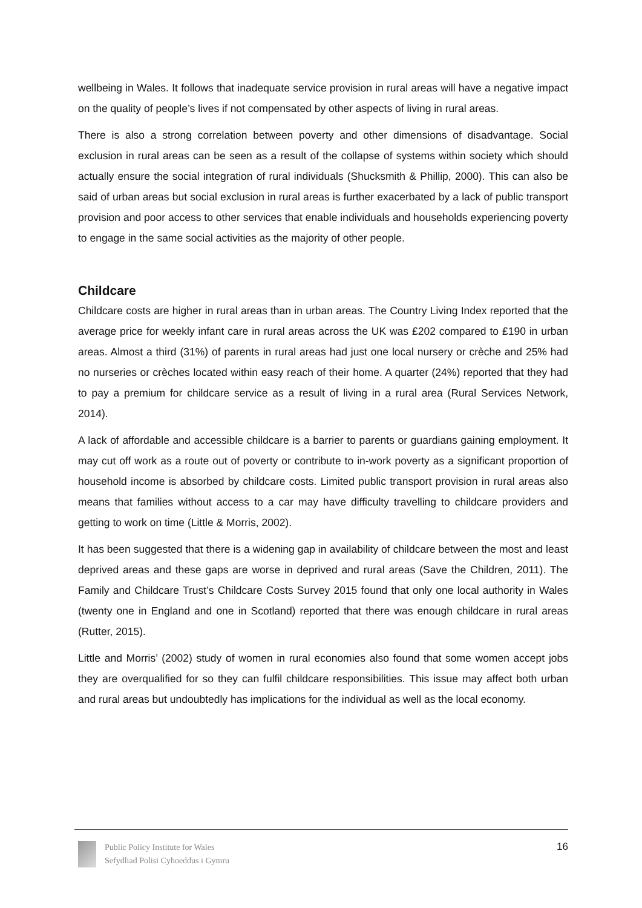wellbeing in Wales. It follows that inadequate service provision in rural areas will have a negative impact on the quality of people’s lives if not compensated by other aspects of living in rural areas.
There is also a strong correlation between poverty and other dimensions of disadvantage. Social exclusion in rural areas can be seen as a result of the collapse of systems within society which should actually ensure the social integration of rural individuals (Shucksmith & Phillip, 2000). This can also be said of urban areas but social exclusion in rural areas is further exacerbated by a lack of public transport provision and poor access to other services that enable individuals and households experiencing poverty to engage in the same social activities as the majority of other people.
Childcare
Childcare costs are higher in rural areas than in urban areas. The Country Living Index reported that the average price for weekly infant care in rural areas across the UK was £202 compared to £190 in urban areas. Almost a third (31%) of parents in rural areas had just one local nursery or crèche and 25% had no nurseries or crèches located within easy reach of their home. A quarter (24%) reported that they had to pay a premium for childcare service as a result of living in a rural area (Rural Services Network, 2014).
A lack of affordable and accessible childcare is a barrier to parents or guardians gaining employment. It may cut off work as a route out of poverty or contribute to in-work poverty as a significant proportion of household income is absorbed by childcare costs. Limited public transport provision in rural areas also means that families without access to a car may have difficulty travelling to childcare providers and getting to work on time (Little & Morris, 2002).
It has been suggested that there is a widening gap in availability of childcare between the most and least deprived areas and these gaps are worse in deprived and rural areas (Save the Children, 2011). The Family and Childcare Trust’s Childcare Costs Survey 2015 found that only one local authority in Wales (twenty one in England and one in Scotland) reported that there was enough childcare in rural areas (Rutter, 2015).
Little and Morris’ (2002) study of women in rural economies also found that some women accept jobs they are overqualified for so they can fulfil childcare responsibilities. This issue may affect both urban and rural areas but undoubtedly has implications for the individual as well as the local economy.
Public Policy Institute for Wales
Sefydliad Polisi Cyhoeddus i Gymru
16